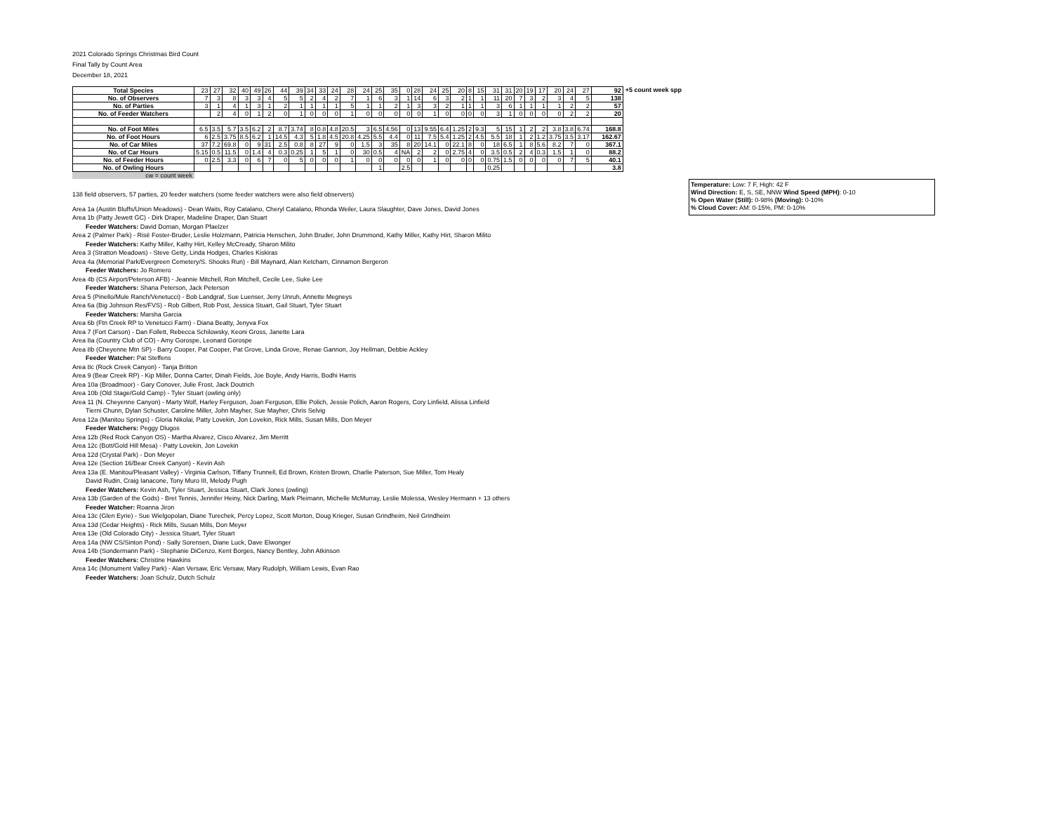2021 Colorado Springs Christmas Bird Count
Final Tally by Count Area
December 18, 2021
| Total Species | 23 | 27 | 32 | 40 | 49 | 26 | 44 | 39 | 34 | 33 | 24 | 28 | 24 | 25 | 35 | 0 | 28 | 24 | 25 | 20 | 8 | 15 | 31 | 31 | 20 | 19 | 17 | 20 | 24 | 27 | 92 |
| No. of Observers | 7 | 3 | 8 | 3 | 3 | 4 | 5 | 5 | 2 | 4 | 2 | 7 | 1 | 6 | 3 | 1 | 14 | 6 | 3 | 2 | 1 | 1 | 11 | 20 | 7 | 3 | 2 | 3 | 4 | 5 | 138 |
| No. of Parties | 3 | 1 | 4 | 1 | 3 | 1 | 2 | 1 | 1 | 1 | 1 | 5 | 1 | 1 | 2 | 1 | 3 | 3 | 2 | 1 | 1 | 1 | 3 | 6 | 1 | 1 | 1 | 1 | 2 | 2 | 57 |
| No. of Feeder Watchers | | 2 | 4 | 0 | 1 | 2 | 0 | 1 | 0 | 0 | 0 | 1 | 0 | 0 | 0 | 0 | 0 | 1 | 0 | 0 | 0 | 0 | 3 | 1 | 0 | 0 | 0 | 0 | 2 | 2 | 20 |
| No. of Foot Miles | 6.5 | 3.5 | 5.7 | 3.5 | 6.2 | 2 | 8.7 | 3.74 | 8 | 0.8 | 4.8 | 20.5 | 3 | 6.5 | 4.56 | 0 | 13 | 9.55 | 6.4 | 1.25 | 2 | 9.3 | 5 | 15 | 1 | 2 | 2 | 3.8 | 3.8 | 6.74 | 168.8 |
| No. of Foot Hours | 6 | 2.5 | 3.75 | 8.5 | 6.2 | 1 | 14.5 | 4.3 | 5 | 1.8 | 4.5 | 20.8 | 4.25 | 5.5 | 4.4 | 0 | 11 | 7.5 | 5.4 | 1.25 | 2 | 4.5 | 5.5 | 18 | 1 | 2 | 1.2 | 3.75 | 3.5 | 3.17 | 162.67 |
| No. of Car Miles | 37 | 7.2 | 69.8 | 0 | 9 | 31 | 2.5 | 0.8 | 8 | 27 | 9 | 0 | 1.5 | 3 | 35 | 8 | 20 | 14.1 | 0 | 22.1 | 8 | 0 | 18 | 6.5 | 1 | 8 | 5.6 | 8.2 | 7 | 0 | 367.1 |
| No. of Car Hours | 5.15 | 0.5 | 11.5 | 0 | 1.4 | 4 | 0.3 | 0.25 | 1 | 5 | 1 | 0 | 30 | 0.5 | 4 | NA | 2 | 2 | 0 | 2.75 | 4 | 0 | 3.5 | 0.5 | 2 | 4 | 0.3 | 1.5 | 1 | 0 | 88.2 |
| No. of Feeder Hours | 0 | 2.5 | 3.3 | 0 | 6 | 7 | 0 | 5 | 0 | 0 | 0 | 1 | 0 | 0 | 0 | 0 | 0 | 1 | 0 | 0 | 0 | 0 | 0.75 | 1.5 | 0 | 0 | 0 | 0 | 7 | 5 | 40.1 |
| No. of Owling Hours | | | | | | | | | | | | | | 1 | | 2.5 | | | | | | | 0.25 | | | | | | | | 3.8 |
+5 count week spp
cw = count week
138 field observers, 57 parties, 20 feeder watchers (some feeder watchers were also field observers)
Area 1a (Austin Bluffs/Union Meadows) - Dean Waits, Roy Catalano, Cheryl Catalano, Rhonda Weiler, Laura Slaughter, Dave Jones, David Jones
Area 1b (Patty Jewett GC) - Dirk Draper, Madeline Draper, Dan Stuart
Feeder Watchers: David Doman, Morgan Pfaelzer
Area 2 (Palmer Park) - Risë Foster-Bruder, Leslie Holzmann, Patricia Henschen, John Bruder, John Drummond, Kathy Miller, Kathy Hirt, Sharon Milito
Feeder Watchers: Kathy Miller, Kathy Hirt, Kelley McCready, Sharon Milito
Area 3 (Stratton Meadows) - Steve Getty, Linda Hodges, Charles Kiskiras
Area 4a (Memorial Park/Evergreen Cemetery/S. Shooks Run) - Bill Maynard, Alan Ketcham, Cinnamon Bergeron
Feeder Watchers: Jo Romero
Area 4b (CS Airport/Peterson AFB) - Jeannie Mitchell, Ron Mitchell, Cecile Lee, Suke Lee
Feeder Watchers: Shana Peterson, Jack Peterson
Area 5 (Pinello/Mule Ranch/Venetucci) - Bob Landgraf, Sue Luenser, Jerry Unruh, Annette Megneys
Area 6a (Big Johnson Res/FVS) - Rob Gilbert, Rob Post, Jessica Stuart, Gail Stuart, Tyler Stuart
Feeder Watchers: Marsha Garcia
Area 6b (Ftn Creek RP to Venetucci Farm) - Diana Beatty, Jenyva Fox
Area 7 (Fort Carson) - Dan Follett, Rebecca Schilowsky, Keoni Gross, Janette Lara
Area 8a (Country Club of CO) - Amy Gorospe, Leonard Gorospe
Area 8b (Cheyenne Mtn SP) - Barry Cooper, Pat Cooper, Pat Grove, Linda Grove, Renae Gannon, Joy Hellman, Debbie Ackley
Feeder Watcher: Pat Steffens
Area 8c (Rock Creek Canyon) - Tanja Britton
Area 9 (Bear Creek RP) - Kip Miller, Donna Carter, Dinah Fields, Joe Boyle, Andy Harris, Bodhi Harris
Area 10a (Broadmoor) - Gary Conover, Julie Frost, Jack Doutrich
Area 10b (Old Stage/Gold Camp) - Tyler Stuart (owling only)
Area 11 (N. Cheyenne Canyon) - Marty Wolf, Harley Ferguson, Joan Ferguson, Ellie Polich, Jessie Polich, Aaron Rogers, Cory Linfield, Alissa Linfield
Tierni Chunn, Dylan Schuster, Caroline Miller, John Mayher, Sue Mayher, Chris Selvig
Area 12a (Manitou Springs) - Gloria Nikolai, Patty Lovekin, Jon Lovekin, Rick Mills, Susan Mills, Don Meyer
Feeder Watchers: Peggy Dlugos
Area 12b (Red Rock Canyon OS) - Martha Alvarez, Cisco Alvarez, Jim Merritt
Area 12c (Bott/Gold Hill Mesa) - Patty Lovekin, Jon Lovekin
Area 12d (Crystal Park) - Don Meyer
Area 12e (Section 16/Bear Creek Canyon) - Kevin Ash
Area 13a (E. Manitou/Pleasant Valley) - Virginia Carlson, Tiffany Trunnell, Ed Brown, Kristen Brown, Charlie Paterson, Sue Miller, Tom Healy
David Rudin, Craig Ianacone, Tony Muro III, Melody Pugh
Feeder Watchers: Kevin Ash, Tyler Stuart, Jessica Stuart, Clark Jones (owling)
Area 13b (Garden of the Gods) - Bret Tennis, Jennifer Heiny, Nick Darling, Mark Pleimann, Michelle McMurray, Leslie Molessa, Wesley Hermann + 13 others
Feeder Watcher: Roanna Jiron
Area 13c (Glen Eyrie) - Sue Wielgopolan, Diane Turechek, Percy Lopez, Scott Morton, Doug Krieger, Susan Grindheim, Neil Grindheim
Area 13d (Cedar Heights) - Rick Mills, Susan Mills, Don Meyer
Area 13e (Old Colorado City) - Jessica Stuart, Tyler Stuart
Area 14a (NW CS/Sinton Pond) - Sally Sorensen, Diane Luck, Dave Elwonger
Area 14b (Sondermann Park) - Stephanie DiCenzo, Kent Borges, Nancy Bentley, John Atkinson
Feeder Watchers: Christine Hawkins
Area 14c (Monument Valley Park) - Alan Versaw, Eric Versaw, Mary Rudolph, William Lewis, Evan Rao
Feeder Watchers: Joan Schulz, Dutch Schulz
Temperature: Low: 7 F, High: 42 F
Wind Direction: E, S, SE, NNW Wind Speed (MPH): 0-10
% Open Water (Still): 0-98% (Moving): 0-10%
% Cloud Cover: AM: 0-15%, PM: 0-10%